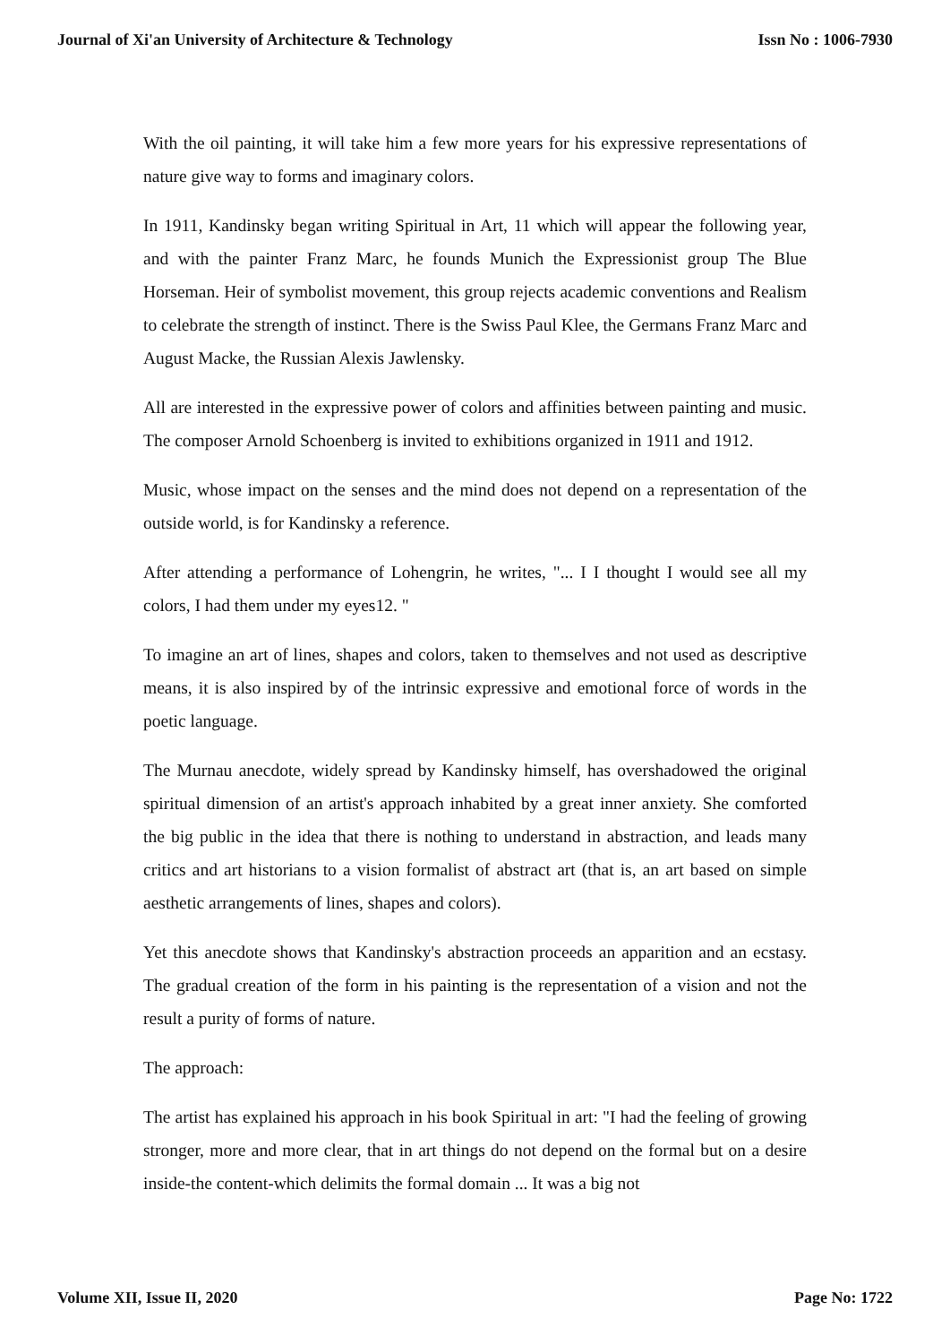Journal of Xi'an University of Architecture & Technology Issn No : 1006-7930
With the oil painting, it will take him a few more years for his expressive representations of nature give way to forms and imaginary colors.
In 1911, Kandinsky began writing Spiritual in Art, 11 which will appear the following year, and with the painter Franz Marc, he founds Munich the Expressionist group The Blue Horseman. Heir of symbolist movement, this group rejects academic conventions and Realism to celebrate the strength of instinct. There is the Swiss Paul Klee, the Germans Franz Marc and August Macke, the Russian Alexis Jawlensky.
All are interested in the expressive power of colors and affinities between painting and music. The composer Arnold Schoenberg is invited to exhibitions organized in 1911 and 1912.
Music, whose impact on the senses and the mind does not depend on a representation of the outside world, is for Kandinsky a reference.
After attending a performance of Lohengrin, he writes, "... I I thought I would see all my colors, I had them under my eyes12. "
To imagine an art of lines, shapes and colors, taken to themselves and not used as descriptive means, it is also inspired by of the intrinsic expressive and emotional force of words in the poetic language.
The Murnau anecdote, widely spread by Kandinsky himself, has overshadowed the original spiritual dimension of an artist's approach inhabited by a great inner anxiety. She comforted the big public in the idea that there is nothing to understand in abstraction, and leads many critics and art historians to a vision formalist of abstract art (that is, an art based on simple aesthetic arrangements of lines, shapes and colors).
Yet this anecdote shows that Kandinsky's abstraction proceeds an apparition and an ecstasy. The gradual creation of the form in his painting is the representation of a vision and not the result a purity of forms of nature.
The approach:
The artist has explained his approach in his book Spiritual in art: "I had the feeling of growing stronger, more and more clear, that in art things do not depend on the formal but on a desire inside-the content-which delimits the formal domain ... It was a big not
Volume XII, Issue II, 2020 Page No: 1722